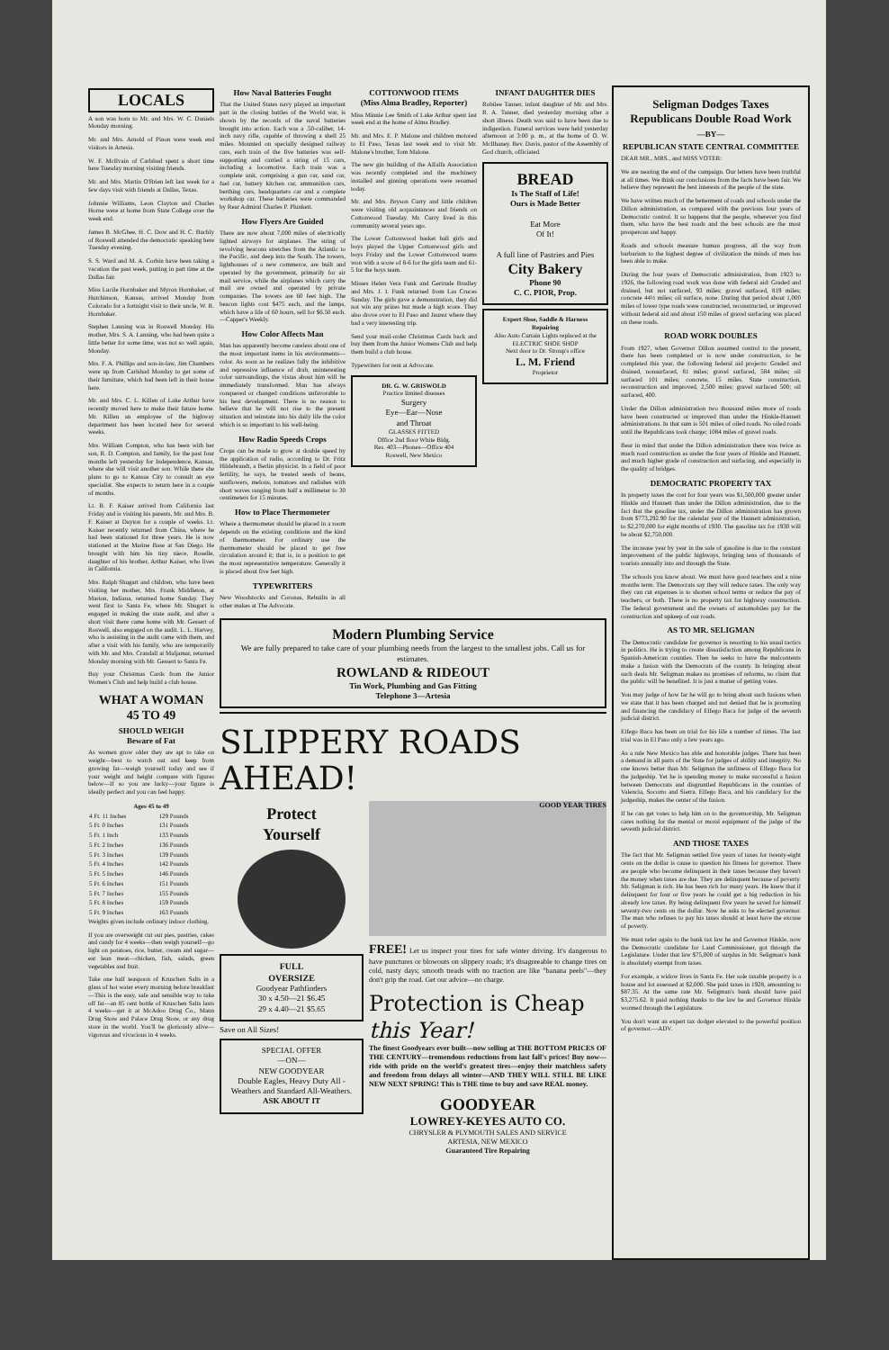LOCALS
A son was born to Mr. and Mrs. W. C. Daniels Monday morning.
Mr. and Mrs. Arnold of Pinon were week end visitors in Artesia.
W. F. McIlvain of Carlsbad spent a short time here Tuesday morning visiting friends.
Mr. and Mrs. Martin O'Brien left last week for a few days visit with friends at Dallas, Texas.
Johnnie Williams, Leon Clayton and Charles Horne were at home from State College over the week end.
James B. McGhee, H. C. Dow and H. C. Buchly of Roswell attended the democratic speaking here Tuesday evening.
S. S. Ward and M. A. Corbin have been taking a vacation the past week, putting in part time at the Dallas fair.
Miss Lucile Hornbaker and Myron Hornbaker, of Hutchinson, Kansas, arrived Monday from Colorado for a fortnight visit to their uncle, W. R. Hornbaker.
Stephen Lanning was in Roswell Monday. His mother, Mrs. S. A. Lanning, who had been quite a little better for some time, was not so well again, Monday.
Mrs. F. A. Phillips and son-in-law, Jim Chambers were up from Carlsbad Monday to get some of their furniture, which had been left in their house here.
Mr. and Mrs. C. L. Killen of Lake Arthur have recently moved here to make their future home. Mr. Killen an employee of the highway department has been located here for several weeks.
Mrs. William Compton, who has been with her son, R. D. Compton, and family, for the past four months left yesterday for Independence, Kansas, where she will visit another son. While there she plans to go to Kansas City to consult an eye specialist. She expects to return here in a couple of months.
Lt. B. F. Kaiser arrived from California last Friday and is visiting his parents, Mr. and Mrs. B. F. Kaiser at Dayton for a couple of weeks. Lt. Kaiser recently returned from China, where he had been stationed for three years. He is now stationed at the Marine Base at San Diego. He brought with him his tiny niece, Roselle, daughter of his brother, Arthur Kaiser, who lives in California.
Mrs. Ralph Shugart and children, who have been visiting her mother, Mrs. Frank Middleton, at Marion, Indiana, returned home Sunday. They went first to Santa Fe, where Mr. Shugart is engaged in making the state audit, and after a short visit there came home with Mr. Gessert of Roswell, also engaged on the audit. L. L. Harvey, who is assisting in the audit came with them, and after a visit with his family, who are temporarily with Mr. and Mrs. Crandall at Maljamar, returned Monday morning with Mr. Gessert to Santa Fe.
Buy your Christmas Cards from the Junior Women's Club and help build a club house.
WHAT A WOMAN
45 TO 49
SHOULD WEIGH
Beware of Fat
As women grow older they are apt to take on weight—best to watch out and keep from growing fat—weigh yourself today and see if your weight and height compare with figures below—If so you are lucky—your figure is ideally perfect and you can feel happy.
| Ages 45 to 49 | |
| --- | --- |
| 4 Ft. 11 Inches | 129 Pounds |
| 5 Ft. 0 Inches | 131 Pounds |
| 5 Ft. 1 Inch | 133 Pounds |
| 5 Ft. 2 Inches | 136 Pounds |
| 5 Ft. 3 Inches | 139 Pounds |
| 5 Ft. 4 Inches | 142 Pounds |
| 5 Ft. 5 Inches | 146 Pounds |
| 5 Ft. 6 Inches | 151 Pounds |
| 5 Ft. 7 Inches | 155 Pounds |
| 5 Ft. 8 Inches | 159 Pounds |
| 5 Ft. 9 Inches | 163 Pounds |
Weights given include ordinary indoor clothing.
If you are overweight cut out pies, pastries, cakes and candy for 4 weeks—then weigh yourself—go light on potatoes, rice, butter, cream and sugar—eat lean meat—chicken, fish, salads, green vegetables and fruit.
Take one half teaspoon of Kruschen Salts in a glass of hot water every morning before breakfast—This is the easy, safe and sensible way to take off fat—an 85 cent bottle of Kruschen Salts lasts 4 weeks—get it at McAdoo Drug Co., Mann Drug Store and Palace Drug Store, or any drug store in the world. You'll be gloriously alive—vigorous and vivacious in 4 weeks.
How Naval Batteries Fought
That the United States navy played an important part in the closing battles of the World war, is shown by the records of the naval batteries brought into action. Each was a .50-caliber, 14-inch navy rifle, capable of throwing a shell 25 miles. Mounted on specially designed railway cars, each train of the five batteries was self-supporting and carried a string of 15 cars, including a locomotive. Each train was a complete unit, comprising a gun car, sand car, fuel car, battery kitchen car, ammunition cars, berthing cars, headquarters car and a complete workshop car. These batteries were commanded by Rear Admiral Charles P. Plunkett.
How Flyers Are Guided
There are now about 7,000 miles of electrically lighted airways for airplanes. The string of revolving beacons stretches from the Atlantic to the Pacific, and deep into the South. The towers, lighthouses of a new commerce, are built and operated by the government, primarily for air mail service, while the airplanes which carry the mail are owned and operated by private companies. The towers are 60 feet high. The beacon lights cost $475 each, and the lamps, which have a life of 60 hours, sell for $6.50 each.—Capper's Weekly.
How Color Affects Man
Man has apparently become careless about one of the most important items in his environments—color. As soon as he realizes fully the inhibitive and repressive influence of drab, uninteresting color surroundings, the vistas about him will be immediately transformed. Man has always conquered or changed conditions unfavorable to his best development. There is no reason to believe that he will not rise to the present situation and reinstate into his daily life the color which is so important to his well-being.
How Radio Speeds Crops
Crops can be made to grow at double speed by the application of radio, according to Dr. Fritz Hildebrandt, a Berlin physicist. In a field of poor fertility, he says, he treated seeds of beans, sunflowers, melons, tomatoes and radishes with short waves ranging from half a millimeter to 30 centimeters for 15 minutes.
How to Place Thermometer
Where a thermometer should be placed in a room depends on the existing conditions and the kind of thermometer. For ordinary use the thermometer should be placed to get free circulation around it; that is, in a position to get the most representative temperature. Generally it is placed about five feet high.
TYPEWRITERS
New Woodstocks and Coronas, Rebuilts in all other makes at The Advocate.
COTTONWOOD ITEMS
(Miss Alma Bradley, Reporter)
Miss Minnie Lee Smith of Lake Arthur spent last week end at the home of Alma Bradley.
Mr. and Mrs. E. P. Malone and children motored to El Paso, Texas last week end to visit Mr. Malone's brother, Tom Malone.
The new gin building of the Alfalfa Association was recently completed and the machinery installed and ginning operations were resumed today.
Mr. and Mrs. Bryson Curry and little children were visiting old acquaintances and friends on Cottonwood Tuesday. Mr. Curry lived in this community several years ago.
The Lower Cottonwood basket ball girls and boys played the Upper Cottonwood girls and boys Friday and the Lower Cottonwood teams won with a score of 8-6 for the girls team and 61-5 for the boys team.
Misses Helen Vera Funk and Gertrude Bradley and Mrs. J. I. Funk returned from Las Cruces Sunday. The girls gave a demonstration, they did not win any prizes but made a high score. They also drove over to El Paso and Jaurez where they had a very interesting trip.
Send your mail-order Christmas Cards back and buy them from the Junior Womens Club and help them build a club house.
Typewriters for rent at Advocate.
DR. G. W. GRISWOLD
Practice limited diseases
Surgery
Eye—Ear—Nose
and Throat
GLASSES FITTED
Office 2nd floor White Bldg.
Res. 403—Phones—Office 404
Roswell, New Mexico
INFANT DAUGHTER DIES
Robilee Tanner, infant daughter of Mr. and Mrs. R. A. Tanner, died yesterday morning after a short illness. Death was said to have been due to indigestion. Funeral services were held yesterday afternoon at 3:00 p. m., at the home of O. W. McIlhaney. Rev. Davis, pastor of the Assembly of God church, officiated.
BREAD
Is The Staff of Life!
Ours is Made Better
Eat More
Of It!
A full line of Pastries and Pies
City Bakery
Phone 90
C. C. PIOR, Prop.
Expert Shoe, Saddle & Harness Repairing
Also Auto Curtain Lights replaced at the
ELECTRIC SHOE SHOP
Next door to Dr. Stroup's office
L. M. Friend
Proprietor
Modern Plumbing Service
We are fully prepared to take care of your plumbing needs from the largest to the smallest jobs. Call us for estimates.
ROWLAND & RIDEOUT
Tin Work, Plumbing and Gas Fitting
Telephone 3—Artesia
SLIPPERY ROADS
AHEAD!
Protect
Yourself
FULL
OVERSIZE
Goodyear Pathfinders
30 x 4.50—21 $6.45
29 x 4.40—21 $5.65
Save on All Sizes!
SPECIAL OFFER
—ON—
NEW GOODYEAR
Double Eagles, Heavy Duty All - Weathers and Standard All-Weathers.
ASK ABOUT IT
GOOD YEAR TIRES
FREE! Let us inspect your tires for safe winter driving. It's dangerous to have punctures or blowouts on slippery roads; it's disagreeable to change tires on cold, nasty days; smooth treads with no traction are like "banana peels"—they don't grip the road. Get our advice—no charge.
Protection is Cheap this Year!
The finest Goodyears ever built—now selling at THE BOTTOM PRICES OF THE CENTURY—tremendous reductions from last fall's prices! Buy now—ride with pride on the world's greatest tires—enjoy their matchless safety and freedom from delays all winter—AND THEY WILL STILL BE LIKE NEW NEXT SPRING! This is THE time to buy and save REAL money.
GOODYEAR
LOWREY-KEYES AUTO CO.
CHRYSLER & PLYMOUTH SALES AND SERVICE
ARTESIA, NEW MEXICO
Guaranteed Tire Repairing
Seligman Dodges Taxes Republicans Double Road Work
—BY—
REPUBLICAN STATE CENTRAL COMMITTEE
DEAR MR., MRS., and MISS VOTER:
We are nearing the end of the campaign. Our letters have been truthful at all times. We think our conclusions from the facts have been fair. We believe they represent the best interests of the people of the state.
We have written much of the betterment of roads and schools under the Dillon administration, as compared with the previous four years of Democratic control. It so happens that the people, wherever you find them, who have the best roads and the best schools are the most prosperous and happy.
Roads and schools measure human progress, all the way from barbarism to the highest degree of civilization the minds of men has been able to make.
During the four years of Democratic administration, from 1923 to 1926, the following road work was done with federal aid: Graded and drained, but not surfaced, 93 miles; gravel surfaced, 819 miles; concrete 44½ miles; oil surface, none. During that period about 1,000 miles of lower type roads were constructed, reconstructed, or improved without federal aid and about 150 miles of gravel surfacing was placed on these roads.
ROAD WORK DOUBLES
From 1927, when Governor Dillon assumed control to the present, there has been completed or is now under construction, to be completed this year, the following federal aid projects: Graded and drained, nonsurfaced, 81 miles; gravel surfaced, 584 miles; oil surfaced 101 miles; concrete, 15 miles. State construction, reconstruction and improved, 2,500 miles; gravel surfaced 500; oil surfaced, 400.
Under the Dillon administration two thousand miles more of roads have been constructed or improved than under the Hinkle-Hannett administrations. In that sum is 501 miles of oiled roads. No oiled roads until the Republicans took charge; 1084 miles of gravel roads.
Bear in mind that under the Dillon administration there was twice as much road construction as under the four years of Hinkle and Hannett, and much higher grade of construction and surfacing, and especially in the quality of bridges.
DEMOCRATIC PROPERTY TAX
In property taxes the cost for four years was $1,500,000 greater under Hinkle and Hannett than under the Dillon administration, due to the fact that the gasoline tax, under the Dillon administration has grown from $773,292.90 for the calendar year of the Hannett administration, to $2,270,000 for eight months of 1930. The gasoline tax for 1930 will be about $2,750,000.
The increase year by year in the sale of gasoline is due to the constant improvement of the public highways, bringing tens of thousands of tourists annually into and through the State.
The schools you know about. We must have good teachers and a nine months term. The Democrats say they will reduce taxes. The only way they can cut expenses is to shorten school terms or reduce the pay of teachers, or both. There is no property tax for highway construction. The federal government and the owners of automobiles pay for the construction and upkeep of our roads.
AS TO MR. SELIGMAN
The Democratic candidate for governor is resorting to his usual tactics in politics. He is trying to create dissatisfaction among Republicans in Spanish-American counties. Then he seeks to have the malcontents make a fusion with the Democrats of the county. In bringing about such deals Mr. Seligman makes no promises of reforms, no claim that the public will be benefited. It is just a matter of getting votes.
You may judge of how far he will go to bring about such fusions when we state that it has been charged and not denied that he is promoting and financing the candidacy of Elfego Baca for judge of the seventh judicial district.
Elfego Baca has been on trial for his life a number of times. The last trial was in El Paso only a few years ago.
As a rule New Mexico has able and honorable judges. There has been a demand in all parts of the State for judges of ability and integrity. No one knows better than Mr. Seligman the unfitness of Elfego Baca for the judgeship. Yet he is spending money to make successful a fusion between Democrats and disgruntled Republicans in the counties of Valencia, Socorro and Sierra. Elfego Baca, and his candidacy for the judgeship, makes the center of the fusion.
If he can get votes to help him on to the governorship, Mr. Seligman cares nothing for the mental or moral equipment of the judge of the seventh judicial district.
AND THOSE TAXES
The fact that Mr. Seligman settled five years of taxes for twenty-eight cents on the dollar is cause to question his fitness for governor. There are people who become delinquent in their taxes because they haven't the money when taxes are due. They are delinquent because of poverty. Mr. Seligman is rich. He has been rich for many years. He knew that if delinquent for four or five years he could get a big reduction in his already low taxes. By being delinquent five years he saved for himself seventy-two cents on the dollar. Now he asks to be elected governor. The man who refuses to pay his taxes should at least have the excuse of poverty.
We must refer again to the bank tax law he and Governor Hinkle, now the Democratic candidate for Land Commissioner, got through the Legislature. Under that law $75,000 of surplus in Mr. Seligman's bank is absolutely exempt from taxes.
For example, a widow lives in Santa Fe. Her sole taxable property is a house and lot assessed at $2,000. She paid taxes in 1928, amounting to $87.35. At the same rate Mr. Seligman's bank should have paid $3,275.62. It paid nothing thanks to the law he and Governor Hinkle wormed through the Legislature.
You don't want an expert tax dodger elevated to the powerful position of governor.—ADV.